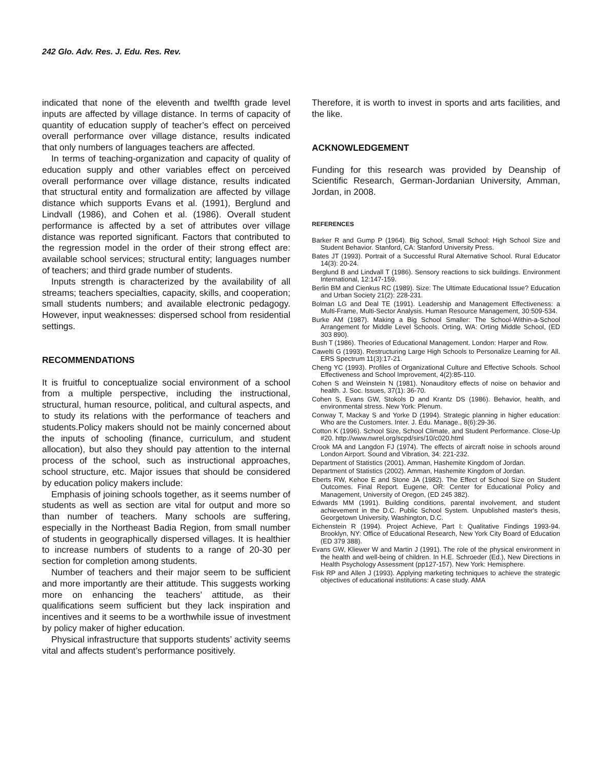242 Glo. Adv. Res. J. Edu. Res. Rev.
indicated that none of the eleventh and twelfth grade level inputs are affected by village distance. In terms of capacity of quantity of education supply of teacher’s effect on perceived overall performance over village distance, results indicated that only numbers of languages teachers are affected.
In terms of teaching-organization and capacity of quality of education supply and other variables effect on perceived overall performance over village distance, results indicated that structural entity and formalization are affected by village distance which supports Evans et al. (1991), Berglund and Lindvall (1986), and Cohen et al. (1986). Overall student performance is affected by a set of attributes over village distance was reported significant. Factors that contributed to the regression model in the order of their strong effect are: available school services; structural entity; languages number of teachers; and third grade number of students.
Inputs strength is characterized by the availability of all streams; teachers specialties, capacity, skills, and cooperation; small students numbers; and available electronic pedagogy. However, input weaknesses: dispersed school from residential settings.
RECOMMENDATIONS
It is fruitful to conceptualize social environment of a school from a multiple perspective, including the instructional, structural, human resource, political, and cultural aspects, and to study its relations with the performance of teachers and students.Policy makers should not be mainly concerned about the inputs of schooling (finance, curriculum, and student allocation), but also they should pay attention to the internal process of the school, such as instructional approaches, school structure, etc. Major issues that should be considered by education policy makers include:
Emphasis of joining schools together, as it seems number of students as well as section are vital for output and more so than number of teachers. Many schools are suffering, especially in the Northeast Badia Region, from small number of students in geographically dispersed villages. It is healthier to increase numbers of students to a range of 20-30 per section for completion among students.
Number of teachers and their major seem to be sufficient and more importantly are their attitude. This suggests working more on enhancing the teachers’ attitude, as their qualifications seem sufficient but they lack inspiration and incentives and it seems to be a worthwhile issue of investment by policy maker of higher education.
Physical infrastructure that supports students’ activity seems vital and affects student’s performance positively.
Therefore, it is worth to invest in sports and arts facilities, and the like.
ACKNOWLEDGEMENT
Funding for this research was provided by Deanship of Scientific Research, German-Jordanian University, Amman, Jordan, in 2008.
REFERENCES
Barker R and Gump P (1964). Big School, Small School: High School Size and Student Behavior. Stanford, CA: Stanford University Press.
Bates JT (1993). Portrait of a Successful Rural Alternative School. Rural Educator 14(3): 20-24.
Berglund B and Lindvall T (1986). Sensory reactions to sick buildings. Environment International, 12:147-159.
Berlin BM and Cienkus RC (1989). Size: The Ultimate Educational Issue? Education and Urban Society 21(2): 228-231.
Bolman LG and Deal TE (1991). Leadership and Management Effectiveness: a Multi-Frame, Multi-Sector Analysis. Human Resource Management, 30:509-534.
Burke AM (1987). Making a Big School Smaller: The School-Within-a-School Arrangement for Middle Level Schools. Orting, WA: Orting Middle School, (ED 303 890).
Bush T (1986). Theories of Educational Management. London: Harper and Row.
Cawelti G (1993). Restructuring Large High Schools to Personalize Learning for All. ERS Spectrum 11(3):17-21.
Cheng YC (1993). Profiles of Organizational Culture and Effective Schools. School Effectiveness and School Improvement, 4(2):85-110.
Cohen S and Weinstein N (1981). Nonauditory effects of noise on behavior and health. J. Soc. Issues, 37(1): 36-70.
Cohen S, Evans GW, Stokols D and Krantz DS (1986). Behavior, health, and environmental stress. New York: Plenum.
Conway T, Mackay S and Yorke D (1994). Strategic planning in higher education: Who are the Customers. Inter. J. Edu. Manage., 8(6):29-36.
Cotton K (1996). School Size, School Climate, and Student Performance. Close-Up #20. http://www.nwrel.org/scpd/sirs/10/c020.html
Crook MA and Langdon FJ (1974). The effects of aircraft noise in schools around London Airport. Sound and Vibration, 34: 221-232.
Department of Statistics (2001). Amman, Hashemite Kingdom of Jordan.
Department of Statistics (2002). Amman, Hashemite Kingdom of Jordan.
Eberts RW, Kehoe E and Stone JA (1982). The Effect of School Size on Student Outcomes. Final Report. Eugene, OR: Center for Educational Policy and Management, University of Oregon, (ED 245 382).
Edwards MM (1991). Building conditions, parental involvement, and student achievement in the D.C. Public School System. Unpublished master's thesis, Georgetown University, Washington, D.C.
Eichenstein R (1994). Project Achieve, Part I: Qualitative Findings 1993-94. Brooklyn, NY: Office of Educational Research, New York City Board of Education (ED 379 388).
Evans GW, Kliewer W and Martin J (1991). The role of the physical environment in the health and well-being of children. In H.E. Schroeder (Ed.), New Directions in Health Psychology Assessment (pp127-157). New York: Hemisphere.
Fisk RP and Allen J (1993). Applying marketing techniques to achieve the strategic objectives of educational institutions: A case study. AMA